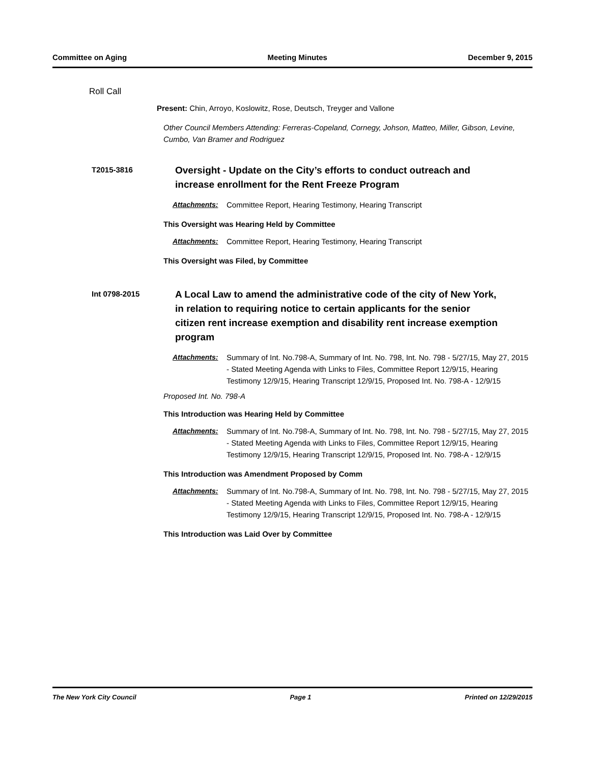Committee on Aging Meeting Minutes December 9, 2015
Roll Call
Present: Chin, Arroyo, Koslowitz, Rose, Deutsch, Treyger and Vallone
Other Council Members Attending: Ferreras-Copeland, Cornegy, Johson, Matteo, Miller, Gibson, Levine, Cumbo, Van Bramer and Rodriguez
T2015-3816
Oversight - Update on the City’s efforts to conduct outreach and increase enrollment for the Rent Freeze Program
Attachments: Committee Report, Hearing Testimony, Hearing Transcript
This Oversight was Hearing Held by Committee
Attachments: Committee Report, Hearing Testimony, Hearing Transcript
This Oversight was Filed, by Committee
Int 0798-2015
A Local Law to amend the administrative code of the city of New York, in relation to requiring notice to certain applicants for the senior citizen rent increase exemption and disability rent increase exemption program
Attachments: Summary of Int. No.798-A, Summary of Int. No. 798, Int. No. 798 - 5/27/15, May 27, 2015 - Stated Meeting Agenda with Links to Files, Committee Report 12/9/15, Hearing Testimony 12/9/15, Hearing Transcript 12/9/15, Proposed Int. No. 798-A - 12/9/15
Proposed Int. No. 798-A
This Introduction was Hearing Held by Committee
Attachments: Summary of Int. No.798-A, Summary of Int. No. 798, Int. No. 798 - 5/27/15, May 27, 2015 - Stated Meeting Agenda with Links to Files, Committee Report 12/9/15, Hearing Testimony 12/9/15, Hearing Transcript 12/9/15, Proposed Int. No. 798-A - 12/9/15
This Introduction was Amendment Proposed by Comm
Attachments: Summary of Int. No.798-A, Summary of Int. No. 798, Int. No. 798 - 5/27/15, May 27, 2015 - Stated Meeting Agenda with Links to Files, Committee Report 12/9/15, Hearing Testimony 12/9/15, Hearing Transcript 12/9/15, Proposed Int. No. 798-A - 12/9/15
This Introduction was Laid Over by Committee
The New York City Council Page 1 Printed on 12/29/2015